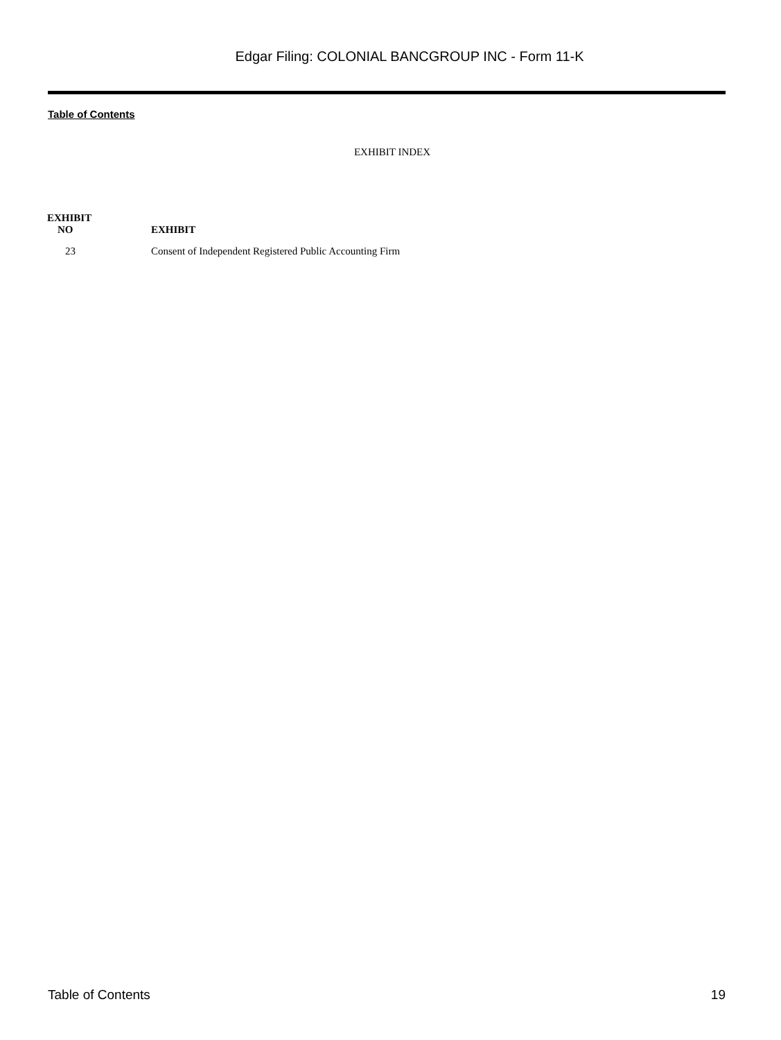Edgar Filing: COLONIAL BANCGROUP INC - Form 11-K
Table of Contents
EXHIBIT INDEX
| EXHIBIT NO | EXHIBIT |
| --- | --- |
| 23 | Consent of Independent Registered Public Accounting Firm |
Table of Contents 19